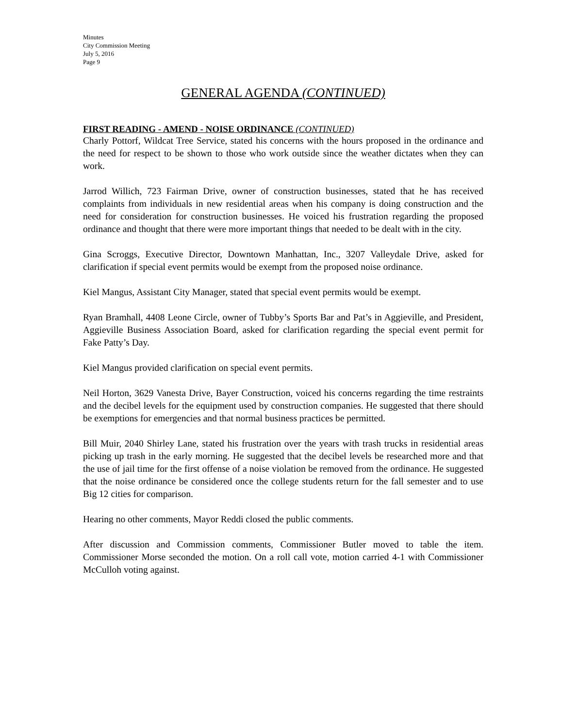Minutes
City Commission Meeting
July 5, 2016
Page 9
GENERAL AGENDA (CONTINUED)
FIRST READING - AMEND - NOISE ORDINANCE (CONTINUED)
Charly Pottorf, Wildcat Tree Service, stated his concerns with the hours proposed in the ordinance and the need for respect to be shown to those who work outside since the weather dictates when they can work.
Jarrod Willich, 723 Fairman Drive, owner of construction businesses, stated that he has received complaints from individuals in new residential areas when his company is doing construction and the need for consideration for construction businesses. He voiced his frustration regarding the proposed ordinance and thought that there were more important things that needed to be dealt with in the city.
Gina Scroggs, Executive Director, Downtown Manhattan, Inc., 3207 Valleydale Drive, asked for clarification if special event permits would be exempt from the proposed noise ordinance.
Kiel Mangus, Assistant City Manager, stated that special event permits would be exempt.
Ryan Bramhall, 4408 Leone Circle, owner of Tubby’s Sports Bar and Pat’s in Aggieville, and President, Aggieville Business Association Board, asked for clarification regarding the special event permit for Fake Patty’s Day.
Kiel Mangus provided clarification on special event permits.
Neil Horton, 3629 Vanesta Drive, Bayer Construction, voiced his concerns regarding the time restraints and the decibel levels for the equipment used by construction companies. He suggested that there should be exemptions for emergencies and that normal business practices be permitted.
Bill Muir, 2040 Shirley Lane, stated his frustration over the years with trash trucks in residential areas picking up trash in the early morning. He suggested that the decibel levels be researched more and that the use of jail time for the first offense of a noise violation be removed from the ordinance. He suggested that the noise ordinance be considered once the college students return for the fall semester and to use Big 12 cities for comparison.
Hearing no other comments, Mayor Reddi closed the public comments.
After discussion and Commission comments, Commissioner Butler moved to table the item. Commissioner Morse seconded the motion. On a roll call vote, motion carried 4-1 with Commissioner McCulloh voting against.